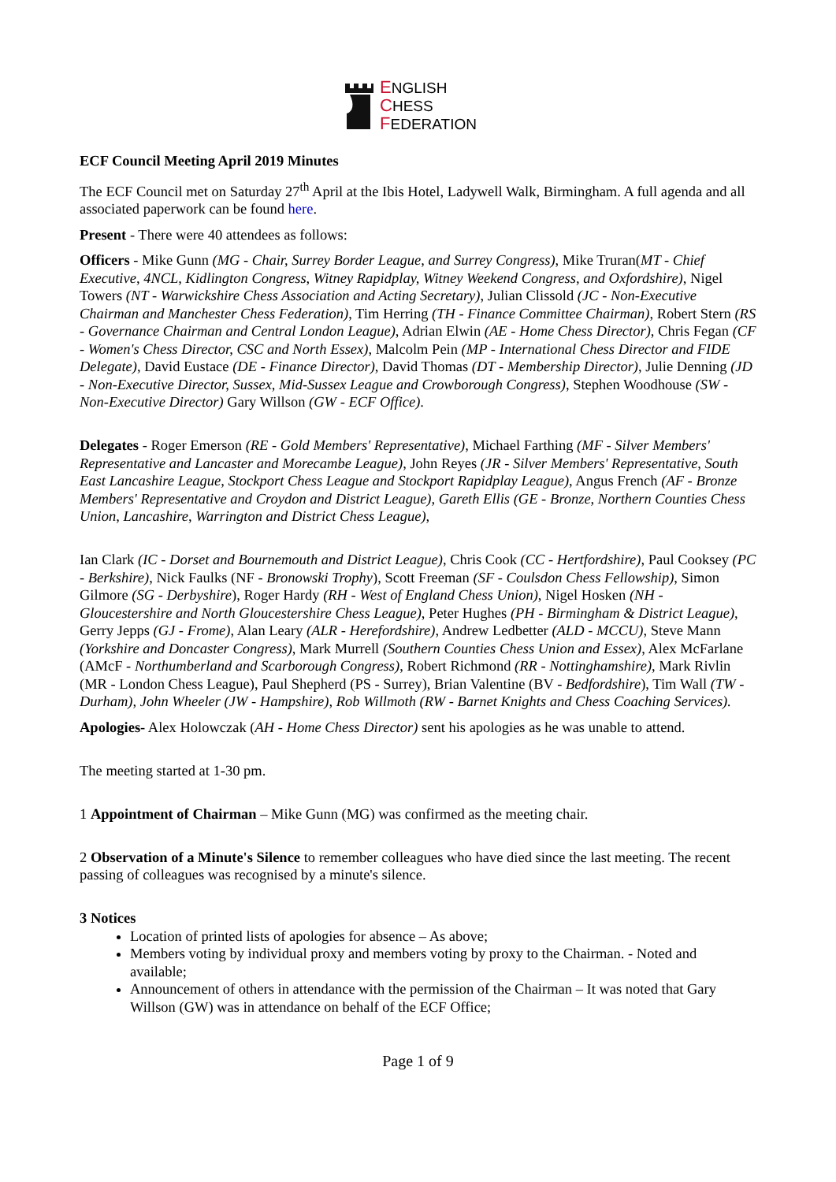ENGLISH
CHESS
FEDERATION
ECF Council Meeting April 2019 Minutes
The ECF Council met on Saturday 27<sup>th</sup> April at the Ibis Hotel, Ladywell Walk, Birmingham. A full agenda and all associated paperwork can be found here.
Present - There were 40 attendees as follows:
Officers - Mike Gunn (MG - Chair, Surrey Border League, and Surrey Congress), Mike Truran(MT - Chief Executive, 4NCL, Kidlington Congress, Witney Rapidplay, Witney Weekend Congress, and Oxfordshire), Nigel Towers (NT - Warwickshire Chess Association and Acting Secretary), Julian Clissold (JC - Non-Executive Chairman and Manchester Chess Federation), Tim Herring (TH - Finance Committee Chairman), Robert Stern (RS - Governance Chairman and Central London League), Adrian Elwin (AE - Home Chess Director), Chris Fegan (CF - Women's Chess Director, CSC and North Essex), Malcolm Pein (MP - International Chess Director and FIDE Delegate), David Eustace (DE - Finance Director), David Thomas (DT - Membership Director), Julie Denning (JD - Non-Executive Director, Sussex, Mid-Sussex League and Crowborough Congress), Stephen Woodhouse (SW - Non-Executive Director) Gary Willson (GW - ECF Office).
Delegates - Roger Emerson (RE - Gold Members' Representative), Michael Farthing (MF - Silver Members' Representative and Lancaster and Morecambe League), John Reyes (JR - Silver Members' Representative, South East Lancashire League, Stockport Chess League and Stockport Rapidplay League), Angus French (AF - Bronze Members' Representative and Croydon and District League), Gareth Ellis (GE - Bronze, Northern Counties Chess Union, Lancashire, Warrington and District Chess League),
Ian Clark (IC - Dorset and Bournemouth and District League), Chris Cook (CC - Hertfordshire), Paul Cooksey (PC - Berkshire), Nick Faulks (NF - Bronowski Trophy), Scott Freeman (SF - Coulsdon Chess Fellowship), Simon Gilmore (SG - Derbyshire), Roger Hardy (RH - West of England Chess Union), Nigel Hosken (NH - Gloucestershire and North Gloucestershire Chess League), Peter Hughes (PH - Birmingham & District League), Gerry Jepps (GJ - Frome), Alan Leary (ALR - Herefordshire), Andrew Ledbetter (ALD - MCCU), Steve Mann (Yorkshire and Doncaster Congress), Mark Murrell (Southern Counties Chess Union and Essex), Alex McFarlane (AMcF - Northumberland and Scarborough Congress), Robert Richmond (RR - Nottinghamshire), Mark Rivlin (MR - London Chess League), Paul Shepherd (PS - Surrey), Brian Valentine (BV - Bedfordshire), Tim Wall (TW - Durham), John Wheeler (JW - Hampshire), Rob Willmoth (RW - Barnet Knights and Chess Coaching Services).
Apologies- Alex Holowczak (AH - Home Chess Director) sent his apologies as he was unable to attend.
The meeting started at 1-30 pm.
1 Appointment of Chairman – Mike Gunn (MG) was confirmed as the meeting chair.
2 Observation of a Minute's Silence to remember colleagues who have died since the last meeting. The recent passing of colleagues was recognised by a minute's silence.
3 Notices
Location of printed lists of apologies for absence – As above;
Members voting by individual proxy and members voting by proxy to the Chairman. - Noted and available;
Announcement of others in attendance with the permission of the Chairman – It was noted that Gary Willson (GW) was in attendance on behalf of the ECF Office;
Page 1 of 9